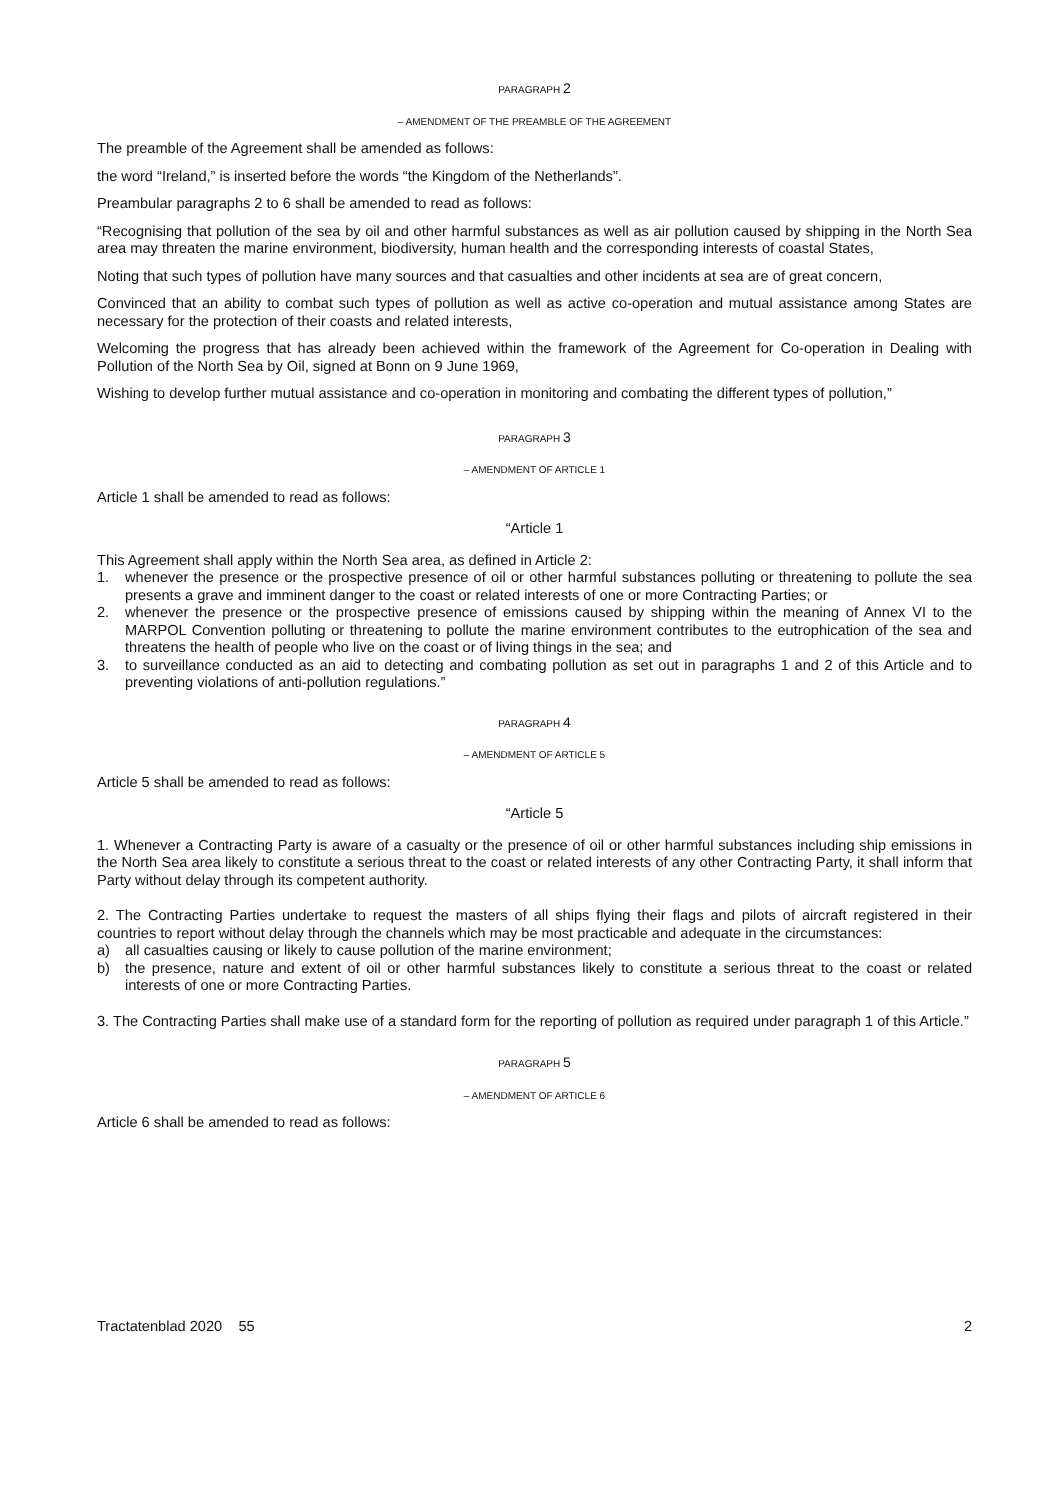PARAGRAPH 2
– AMENDMENT OF THE PREAMBLE OF THE AGREEMENT
The preamble of the Agreement shall be amended as follows:
the word “Ireland,” is inserted before the words “the Kingdom of the Netherlands”.
Preambular paragraphs 2 to 6 shall be amended to read as follows:
“Recognising that pollution of the sea by oil and other harmful substances as well as air pollution caused by shipping in the North Sea area may threaten the marine environment, biodiversity, human health and the corresponding interests of coastal States,
Noting that such types of pollution have many sources and that casualties and other incidents at sea are of great concern,
Convinced that an ability to combat such types of pollution as well as active co-operation and mutual assistance among States are necessary for the protection of their coasts and related interests,
Welcoming the progress that has already been achieved within the framework of the Agreement for Co-operation in Dealing with Pollution of the North Sea by Oil, signed at Bonn on 9 June 1969,
Wishing to develop further mutual assistance and co-operation in monitoring and combating the different types of pollution,”
PARAGRAPH 3
– AMENDMENT OF ARTICLE 1
Article 1 shall be amended to read as follows:
“Article 1
This Agreement shall apply within the North Sea area, as defined in Article 2:
1. whenever the presence or the prospective presence of oil or other harmful substances polluting or threatening to pollute the sea presents a grave and imminent danger to the coast or related interests of one or more Contracting Parties; or
2. whenever the presence or the prospective presence of emissions caused by shipping within the meaning of Annex VI to the MARPOL Convention polluting or threatening to pollute the marine environment contributes to the eutrophication of the sea and threatens the health of people who live on the coast or of living things in the sea; and
3. to surveillance conducted as an aid to detecting and combating pollution as set out in paragraphs 1 and 2 of this Article and to preventing violations of anti-pollution regulations.”
PARAGRAPH 4
– AMENDMENT OF ARTICLE 5
Article 5 shall be amended to read as follows:
“Article 5
1. Whenever a Contracting Party is aware of a casualty or the presence of oil or other harmful substances including ship emissions in the North Sea area likely to constitute a serious threat to the coast or related interests of any other Contracting Party, it shall inform that Party without delay through its competent authority.
2. The Contracting Parties undertake to request the masters of all ships flying their flags and pilots of aircraft registered in their countries to report without delay through the channels which may be most practicable and adequate in the circumstances:
a) all casualties causing or likely to cause pollution of the marine environment;
b) the presence, nature and extent of oil or other harmful substances likely to constitute a serious threat to the coast or related interests of one or more Contracting Parties.
3. The Contracting Parties shall make use of a standard form for the reporting of pollution as required under paragraph 1 of this Article.”
PARAGRAPH 5
– AMENDMENT OF ARTICLE 6
Article 6 shall be amended to read as follows:
Tractatenblad 2020 55 2